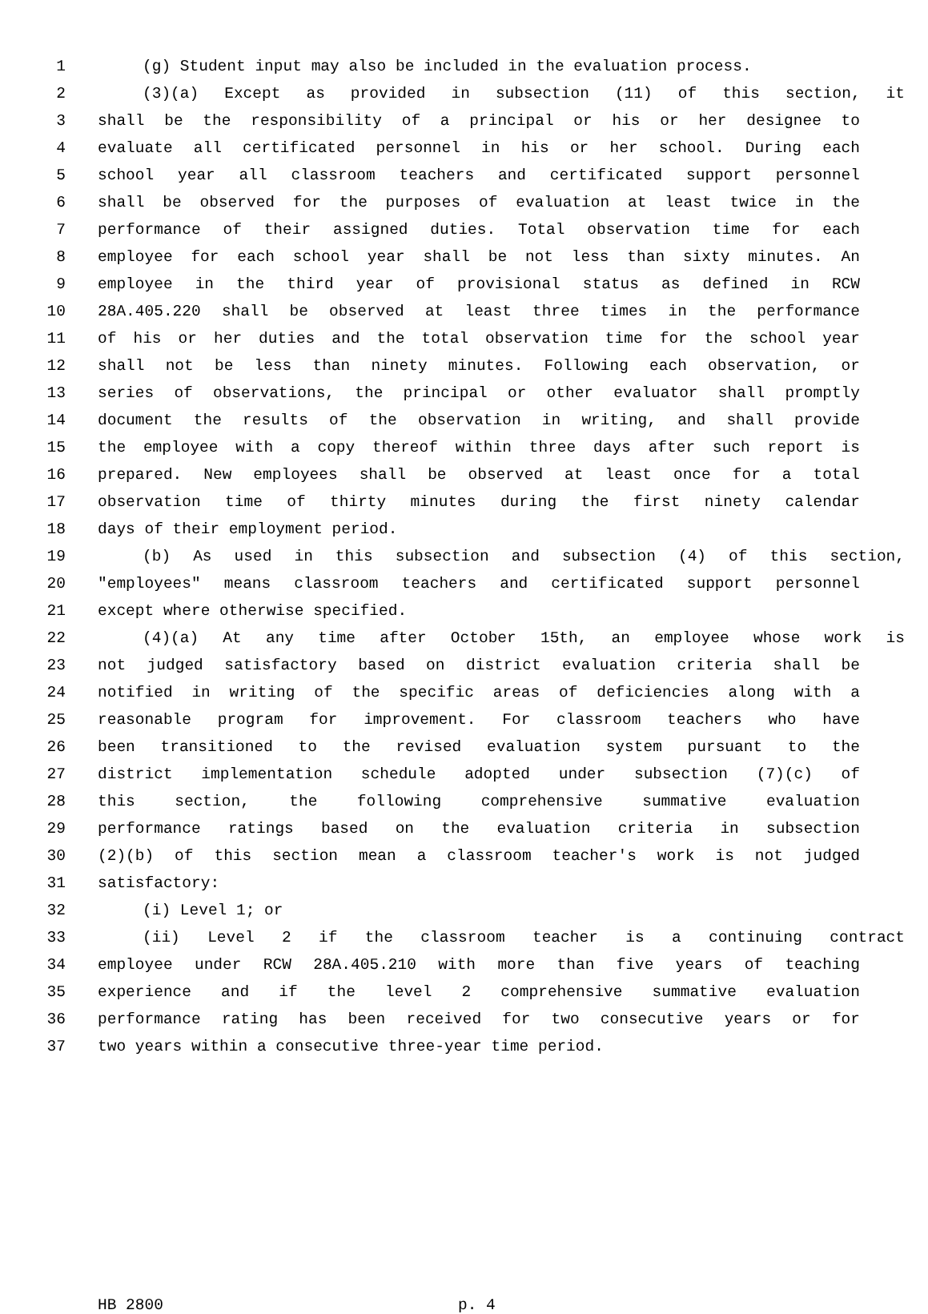1 (g) Student input may also be included in the evaluation process.
2 (3)(a) Except as provided in subsection (11) of this section, it
3 shall be the responsibility of a principal or his or her designee to
4 evaluate all certificated personnel in his or her school. During each
5 school year all classroom teachers and certificated support personnel
6 shall be observed for the purposes of evaluation at least twice in the
7 performance of their assigned duties. Total observation time for each
8 employee for each school year shall be not less than sixty minutes. An
9 employee in the third year of provisional status as defined in RCW
10 28A.405.220 shall be observed at least three times in the performance
11 of his or her duties and the total observation time for the school year
12 shall not be less than ninety minutes. Following each observation, or
13 series of observations, the principal or other evaluator shall promptly
14 document the results of the observation in writing, and shall provide
15 the employee with a copy thereof within three days after such report is
16 prepared. New employees shall be observed at least once for a total
17 observation time of thirty minutes during the first ninety calendar
18 days of their employment period.
19 (b) As used in this subsection and subsection (4) of this section,
20 "employees" means classroom teachers and certificated support personnel
21 except where otherwise specified.
22 (4)(a) At any time after October 15th, an employee whose work is
23 not judged satisfactory based on district evaluation criteria shall be
24 notified in writing of the specific areas of deficiencies along with a
25 reasonable program for improvement. For classroom teachers who have
26 been transitioned to the revised evaluation system pursuant to the
27 district implementation schedule adopted under subsection (7)(c) of
28 this section, the following comprehensive summative evaluation
29 performance ratings based on the evaluation criteria in subsection
30 (2)(b) of this section mean a classroom teacher's work is not judged
31 satisfactory:
32 (i) Level 1; or
33 (ii) Level 2 if the classroom teacher is a continuing contract
34 employee under RCW 28A.405.210 with more than five years of teaching
35 experience and if the level 2 comprehensive summative evaluation
36 performance rating has been received for two consecutive years or for
37 two years within a consecutive three-year time period.
HB 2800 p. 4